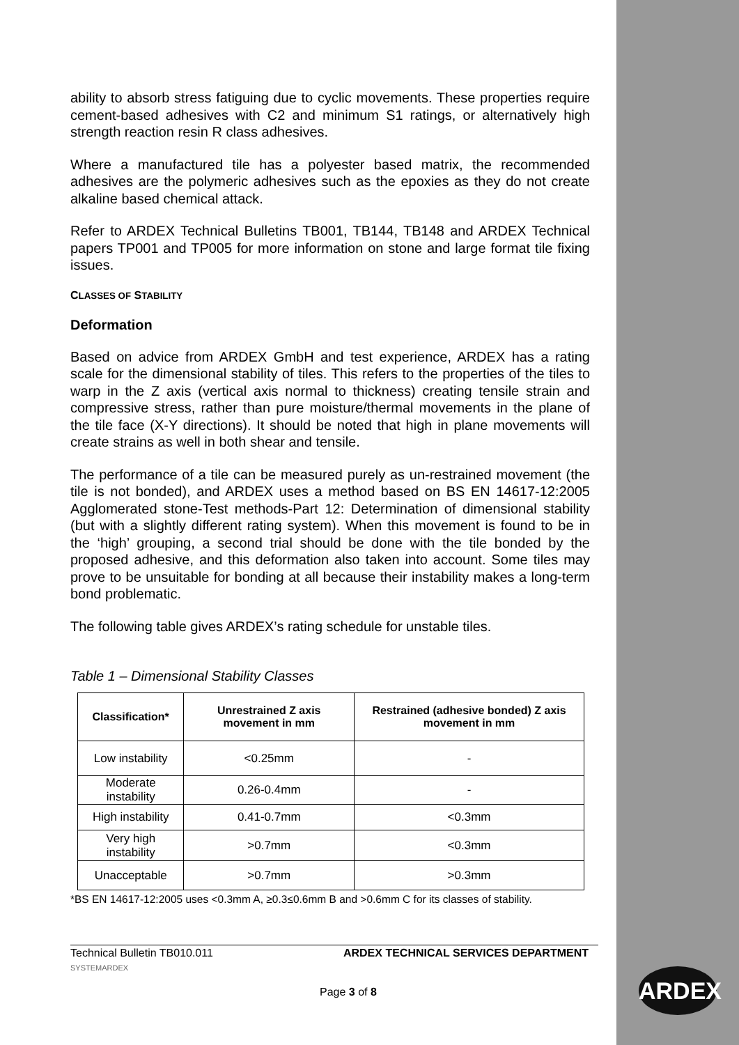ability to absorb stress fatiguing due to cyclic movements. These properties require cement-based adhesives with C2 and minimum S1 ratings, or alternatively high strength reaction resin R class adhesives.
Where a manufactured tile has a polyester based matrix, the recommended adhesives are the polymeric adhesives such as the epoxies as they do not create alkaline based chemical attack.
Refer to ARDEX Technical Bulletins TB001, TB144, TB148 and ARDEX Technical papers TP001 and TP005 for more information on stone and large format tile fixing issues.
CLASSES OF STABILITY
Deformation
Based on advice from ARDEX GmbH and test experience, ARDEX has a rating scale for the dimensional stability of tiles. This refers to the properties of the tiles to warp in the Z axis (vertical axis normal to thickness) creating tensile strain and compressive stress, rather than pure moisture/thermal movements in the plane of the tile face (X-Y directions). It should be noted that high in plane movements will create strains as well in both shear and tensile.
The performance of a tile can be measured purely as un-restrained movement (the tile is not bonded), and ARDEX uses a method based on BS EN 14617-12:2005 Agglomerated stone-Test methods-Part 12: Determination of dimensional stability (but with a slightly different rating system). When this movement is found to be in the ‘high’ grouping, a second trial should be done with the tile bonded by the proposed adhesive, and this deformation also taken into account. Some tiles may prove to be unsuitable for bonding at all because their instability makes a long-term bond problematic.
The following table gives ARDEX’s rating schedule for unstable tiles.
Table 1 – Dimensional Stability Classes
| Classification* | Unrestrained Z axis movement in mm | Restrained (adhesive bonded) Z axis movement in mm |
| --- | --- | --- |
| Low instability | <0.25mm | - |
| Moderate instability | 0.26-0.4mm | - |
| High instability | 0.41-0.7mm | <0.3mm |
| Very high instability | >0.7mm | <0.3mm |
| Unacceptable | >0.7mm | >0.3mm |
*BS EN 14617-12:2005 uses <0.3mm A, ≥0.3≤0.6mm B and >0.6mm C for its classes of stability.
Technical Bulletin TB010.011 ARDEX TECHNICAL SERVICES DEPARTMENT
SYSTEMARDEX
Page 3 of 8 ARDEX